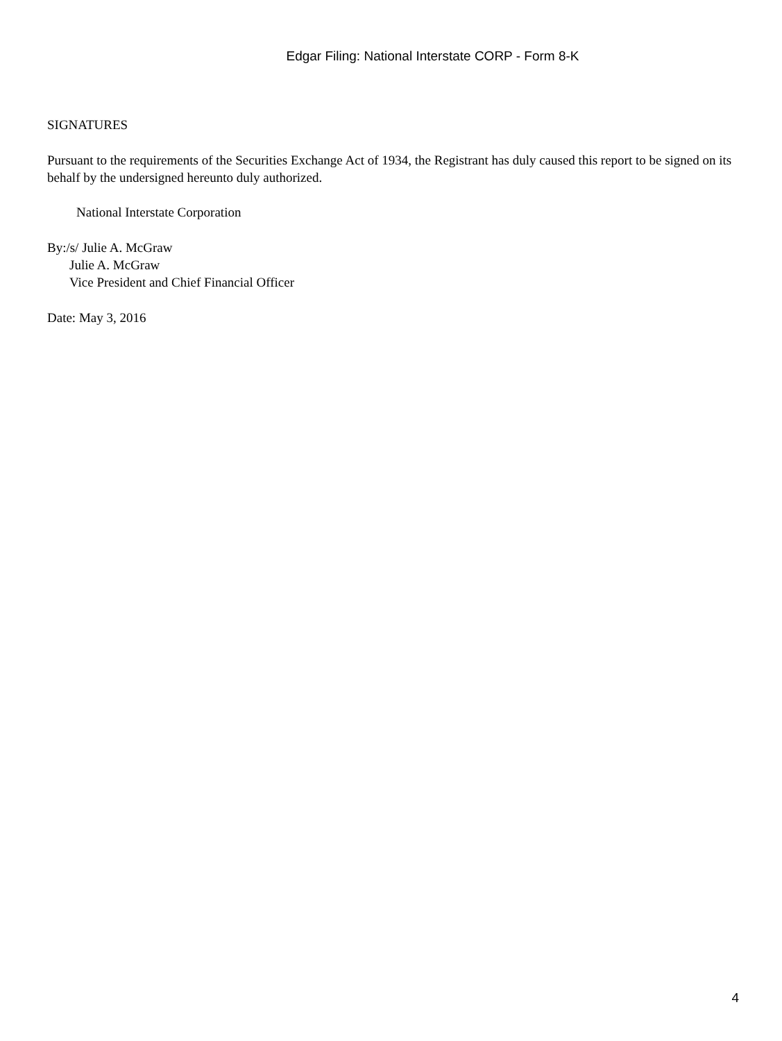Edgar Filing: National Interstate CORP - Form 8-K
SIGNATURES
Pursuant to the requirements of the Securities Exchange Act of 1934, the Registrant has duly caused this report to be signed on its behalf by the undersigned hereunto duly authorized.
National Interstate Corporation
By:/s/ Julie A. McGraw
Julie A. McGraw
Vice President and Chief Financial Officer
Date: May 3, 2016
4